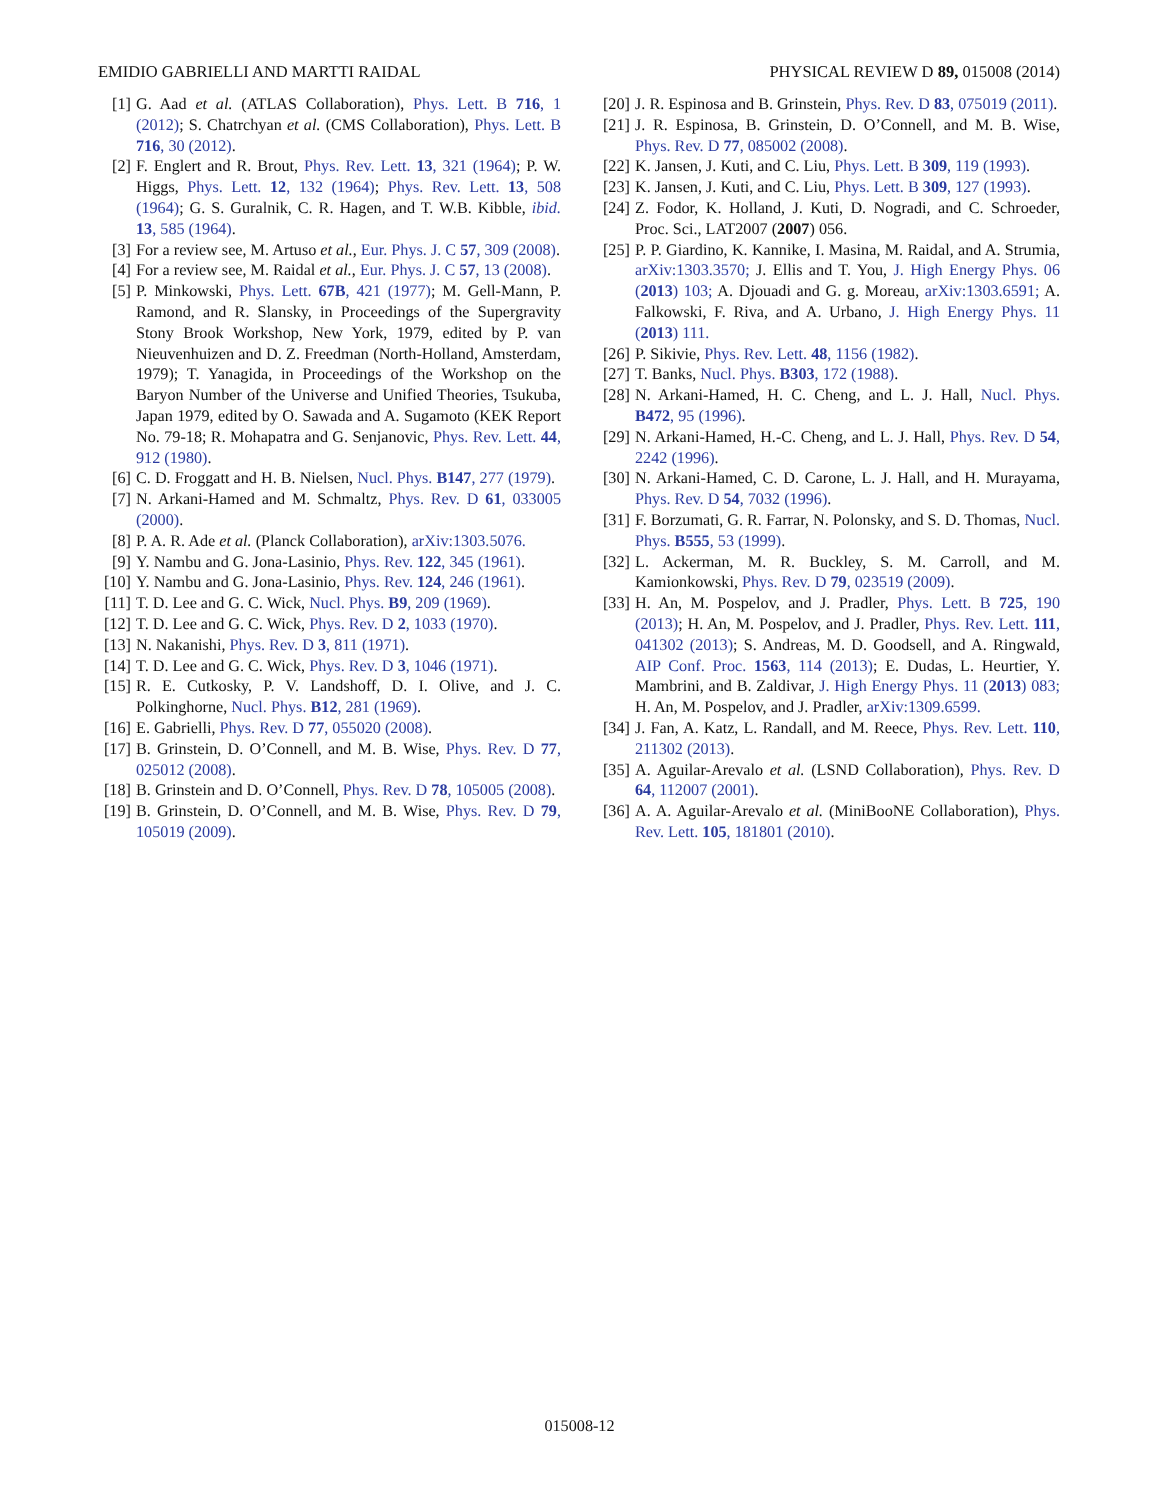EMIDIO GABRIELLI AND MARTTI RAIDAL PHYSICAL REVIEW D 89, 015008 (2014)
[1] G. Aad et al. (ATLAS Collaboration), Phys. Lett. B 716, 1 (2012); S. Chatrchyan et al. (CMS Collaboration), Phys. Lett. B 716, 30 (2012).
[2] F. Englert and R. Brout, Phys. Rev. Lett. 13, 321 (1964); P. W. Higgs, Phys. Lett. 12, 132 (1964); Phys. Rev. Lett. 13, 508 (1964); G. S. Guralnik, C. R. Hagen, and T. W.B. Kibble, ibid. 13, 585 (1964).
[3] For a review see, M. Artuso et al., Eur. Phys. J. C 57, 309 (2008).
[4] For a review see, M. Raidal et al., Eur. Phys. J. C 57, 13 (2008).
[5] P. Minkowski, Phys. Lett. 67B, 421 (1977); M. Gell-Mann, P. Ramond, and R. Slansky, in Proceedings of the Supergravity Stony Brook Workshop, New York, 1979, edited by P. van Nieuvenhuizen and D. Z. Freedman (North-Holland, Amsterdam, 1979); T. Yanagida, in Proceedings of the Workshop on the Baryon Number of the Universe and Unified Theories, Tsukuba, Japan 1979, edited by O. Sawada and A. Sugamoto (KEK Report No. 79-18; R. Mohapatra and G. Senjanovic, Phys. Rev. Lett. 44, 912 (1980).
[6] C. D. Froggatt and H. B. Nielsen, Nucl. Phys. B147, 277 (1979).
[7] N. Arkani-Hamed and M. Schmaltz, Phys. Rev. D 61, 033005 (2000).
[8] P. A. R. Ade et al. (Planck Collaboration), arXiv:1303.5076.
[9] Y. Nambu and G. Jona-Lasinio, Phys. Rev. 122, 345 (1961).
[10] Y. Nambu and G. Jona-Lasinio, Phys. Rev. 124, 246 (1961).
[11] T. D. Lee and G. C. Wick, Nucl. Phys. B9, 209 (1969).
[12] T. D. Lee and G. C. Wick, Phys. Rev. D 2, 1033 (1970).
[13] N. Nakanishi, Phys. Rev. D 3, 811 (1971).
[14] T. D. Lee and G. C. Wick, Phys. Rev. D 3, 1046 (1971).
[15] R. E. Cutkosky, P. V. Landshoff, D. I. Olive, and J. C. Polkinghorne, Nucl. Phys. B12, 281 (1969).
[16] E. Gabrielli, Phys. Rev. D 77, 055020 (2008).
[17] B. Grinstein, D. O’Connell, and M. B. Wise, Phys. Rev. D 77, 025012 (2008).
[18] B. Grinstein and D. O’Connell, Phys. Rev. D 78, 105005 (2008).
[19] B. Grinstein, D. O’Connell, and M. B. Wise, Phys. Rev. D 79, 105019 (2009).
[20] J. R. Espinosa and B. Grinstein, Phys. Rev. D 83, 075019 (2011).
[21] J. R. Espinosa, B. Grinstein, D. O’Connell, and M. B. Wise, Phys. Rev. D 77, 085002 (2008).
[22] K. Jansen, J. Kuti, and C. Liu, Phys. Lett. B 309, 119 (1993).
[23] K. Jansen, J. Kuti, and C. Liu, Phys. Lett. B 309, 127 (1993).
[24] Z. Fodor, K. Holland, J. Kuti, D. Nogradi, and C. Schroeder, Proc. Sci., LAT2007 (2007) 056.
[25] P. P. Giardino, K. Kannike, I. Masina, M. Raidal, and A. Strumia, arXiv:1303.3570; J. Ellis and T. You, J. High Energy Phys. 06 (2013) 103; A. Djouadi and G. g. Moreau, arXiv:1303.6591; A. Falkowski, F. Riva, and A. Urbano, J. High Energy Phys. 11 (2013) 111.
[26] P. Sikivie, Phys. Rev. Lett. 48, 1156 (1982).
[27] T. Banks, Nucl. Phys. B303, 172 (1988).
[28] N. Arkani-Hamed, H. C. Cheng, and L. J. Hall, Nucl. Phys. B472, 95 (1996).
[29] N. Arkani-Hamed, H.-C. Cheng, and L. J. Hall, Phys. Rev. D 54, 2242 (1996).
[30] N. Arkani-Hamed, C. D. Carone, L. J. Hall, and H. Murayama, Phys. Rev. D 54, 7032 (1996).
[31] F. Borzumati, G. R. Farrar, N. Polonsky, and S. D. Thomas, Nucl. Phys. B555, 53 (1999).
[32] L. Ackerman, M. R. Buckley, S. M. Carroll, and M. Kamionkowski, Phys. Rev. D 79, 023519 (2009).
[33] H. An, M. Pospelov, and J. Pradler, Phys. Lett. B 725, 190 (2013); H. An, M. Pospelov, and J. Pradler, Phys. Rev. Lett. 111, 041302 (2013); S. Andreas, M. D. Goodsell, and A. Ringwald, AIP Conf. Proc. 1563, 114 (2013); E. Dudas, L. Heurtier, Y. Mambrini, and B. Zaldivar, J. High Energy Phys. 11 (2013) 083; H. An, M. Pospelov, and J. Pradler, arXiv:1309.6599.
[34] J. Fan, A. Katz, L. Randall, and M. Reece, Phys. Rev. Lett. 110, 211302 (2013).
[35] A. Aguilar-Arevalo et al. (LSND Collaboration), Phys. Rev. D 64, 112007 (2001).
[36] A. A. Aguilar-Arevalo et al. (MiniBooNE Collaboration), Phys. Rev. Lett. 105, 181801 (2010).
015008-12